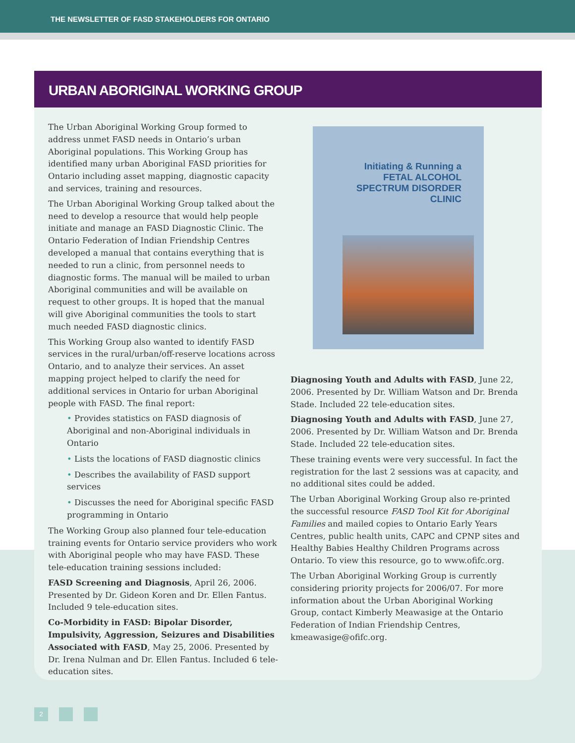THE NEWSLETTER OF FASD STAKEHOLDERS FOR ONTARIO
URBAN ABORIGINAL WORKING GROUP
The Urban Aboriginal Working Group formed to address unmet FASD needs in Ontario’s urban Aboriginal populations. This Working Group has identified many urban Aboriginal FASD priorities for Ontario including asset mapping, diagnostic capacity and services, training and resources.
The Urban Aboriginal Working Group talked about the need to develop a resource that would help people initiate and manage an FASD Diagnostic Clinic. The Ontario Federation of Indian Friendship Centres developed a manual that contains everything that is needed to run a clinic, from personnel needs to diagnostic forms. The manual will be mailed to urban Aboriginal communities and will be available on request to other groups. It is hoped that the manual will give Aboriginal communities the tools to start much needed FASD diagnostic clinics.
This Working Group also wanted to identify FASD services in the rural/urban/off-reserve locations across Ontario, and to analyze their services. An asset mapping project helped to clarify the need for additional services in Ontario for urban Aboriginal people with FASD. The final report:
• Provides statistics on FASD diagnosis of Aboriginal and non-Aboriginal individuals in Ontario
• Lists the locations of FASD diagnostic clinics
• Describes the availability of FASD support services
• Discusses the need for Aboriginal specific FASD programming in Ontario
The Working Group also planned four tele-education training events for Ontario service providers who work with Aboriginal people who may have FASD. These tele-education training sessions included:
FASD Screening and Diagnosis, April 26, 2006. Presented by Dr. Gideon Koren and Dr. Ellen Fantus. Included 9 tele-education sites.
Co-Morbidity in FASD: Bipolar Disorder, Impulsivity, Aggression, Seizures and Disabilities Associated with FASD, May 25, 2006. Presented by Dr. Irena Nulman and Dr. Ellen Fantus. Included 6 tele-education sites.
Initiating & Running a
FETAL ALCOHOL
SPECTRUM DISORDER
CLINIC
Diagnosing Youth and Adults with FASD, June 22, 2006. Presented by Dr. William Watson and Dr. Brenda Stade. Included 22 tele-education sites.
Diagnosing Youth and Adults with FASD, June 27, 2006. Presented by Dr. William Watson and Dr. Brenda Stade. Included 22 tele-education sites.
These training events were very successful. In fact the registration for the last 2 sessions was at capacity, and no additional sites could be added.
The Urban Aboriginal Working Group also re-printed the successful resource FASD Tool Kit for Aboriginal Families and mailed copies to Ontario Early Years Centres, public health units, CAPC and CPNP sites and Healthy Babies Healthy Children Programs across Ontario. To view this resource, go to www.ofifc.org.
The Urban Aboriginal Working Group is currently considering priority projects for 2006/07. For more information about the Urban Aboriginal Working Group, contact Kimberly Meawasige at the Ontario Federation of Indian Friendship Centres, kmeawasige@ofifc.org.
2